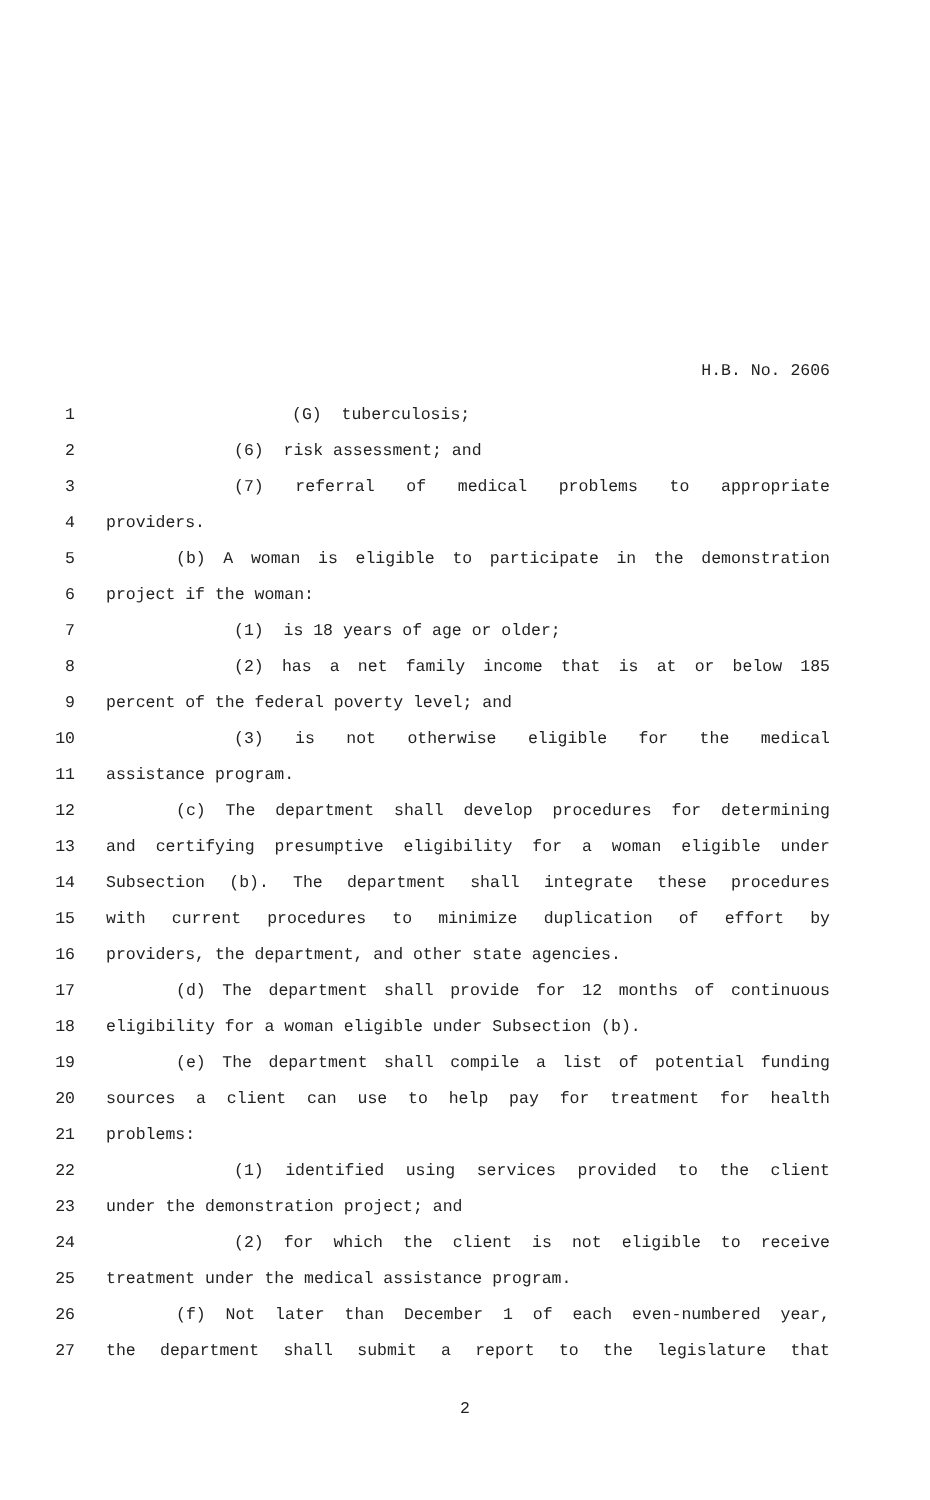H.B. No. 2606
1 (G) tuberculosis;
2 (6) risk assessment; and
3 (7) referral of medical problems to appropriate
4 providers.
5 (b) A woman is eligible to participate in the demonstration
6 project if the woman:
7 (1) is 18 years of age or older;
8 (2) has a net family income that is at or below 185
9 percent of the federal poverty level; and
10 (3) is not otherwise eligible for the medical
11 assistance program.
12 (c) The department shall develop procedures for determining
13 and certifying presumptive eligibility for a woman eligible under
14 Subsection (b). The department shall integrate these procedures
15 with current procedures to minimize duplication of effort by
16 providers, the department, and other state agencies.
17 (d) The department shall provide for 12 months of continuous
18 eligibility for a woman eligible under Subsection (b).
19 (e) The department shall compile a list of potential funding
20 sources a client can use to help pay for treatment for health
21 problems:
22 (1) identified using services provided to the client
23 under the demonstration project; and
24 (2) for which the client is not eligible to receive
25 treatment under the medical assistance program.
26 (f) Not later than December 1 of each even-numbered year,
27 the department shall submit a report to the legislature that
2